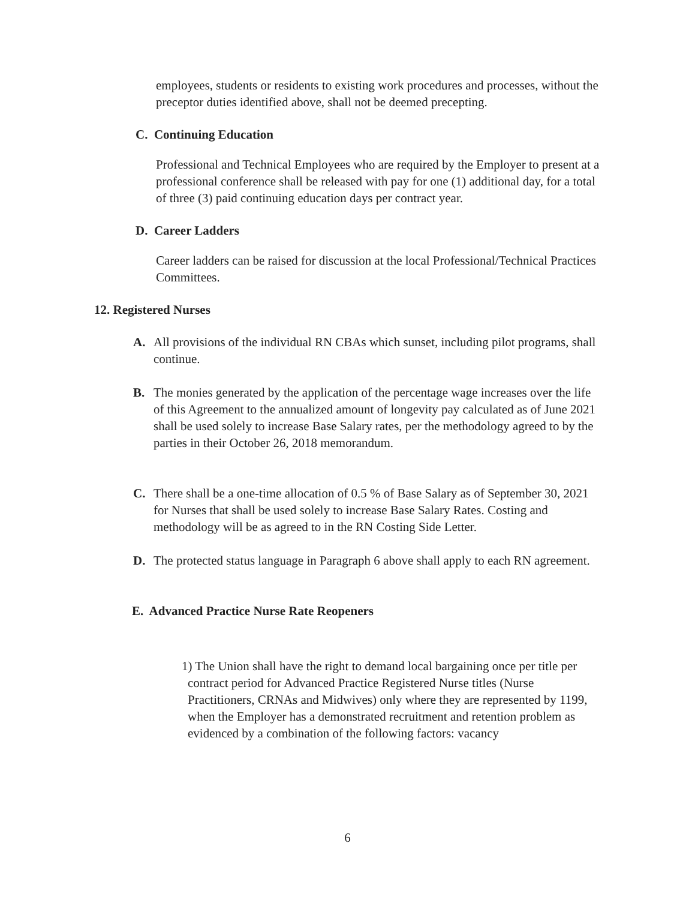employees, students or residents to existing work procedures and processes, without the preceptor duties identified above, shall not be deemed precepting.
C. Continuing Education
Professional and Technical Employees who are required by the Employer to present at a professional conference shall be released with pay for one (1) additional day, for a total of three (3) paid continuing education days per contract year.
D. Career Ladders
Career ladders can be raised for discussion at the local Professional/Technical Practices Committees.
12. Registered Nurses
A. All provisions of the individual RN CBAs which sunset, including pilot programs, shall continue.
B. The monies generated by the application of the percentage wage increases over the life of this Agreement to the annualized amount of longevity pay calculated as of June 2021 shall be used solely to increase Base Salary rates, per the methodology agreed to by the parties in their October 26, 2018 memorandum.
C. There shall be a one-time allocation of 0.5 % of Base Salary as of September 30, 2021 for Nurses that shall be used solely to increase Base Salary Rates. Costing and methodology will be as agreed to in the RN Costing Side Letter.
D. The protected status language in Paragraph 6 above shall apply to each RN agreement.
E. Advanced Practice Nurse Rate Reopeners
1) The Union shall have the right to demand local bargaining once per title per contract period for Advanced Practice Registered Nurse titles (Nurse Practitioners, CRNAs and Midwives) only where they are represented by 1199, when the Employer has a demonstrated recruitment and retention problem as evidenced by a combination of the following factors: vacancy
6